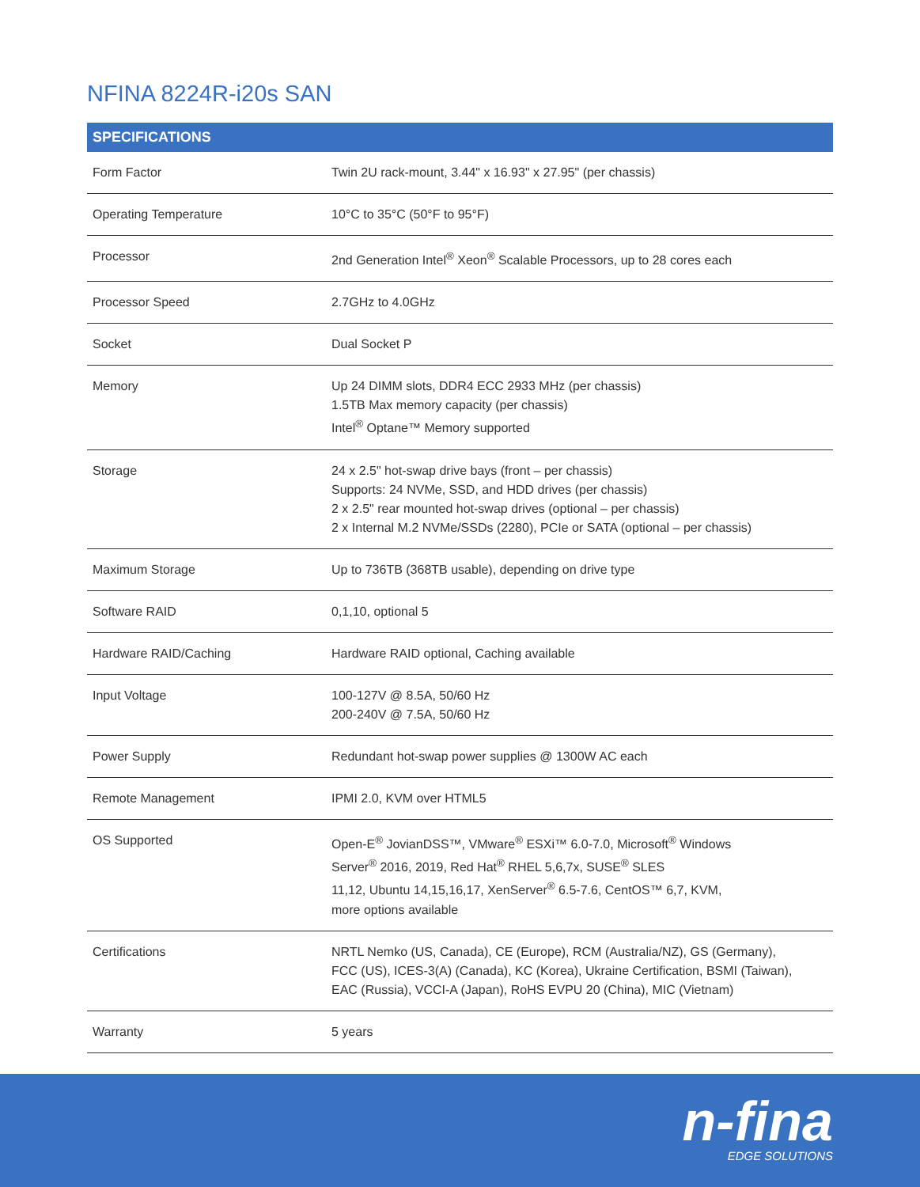NFINA 8224R-i20s SAN
| SPECIFICATIONS | |
| --- | --- |
| Form Factor | Twin 2U rack-mount, 3.44" x 16.93" x 27.95" (per chassis) |
| Operating Temperature | 10°C to 35°C (50°F to 95°F) |
| Processor | 2nd Generation Intel<sup>®</sup> Xeon<sup>®</sup> Scalable Processors, up to 28 cores each |
| Processor Speed | 2.7GHz to 4.0GHz |
| Socket | Dual Socket P |
| Memory | Up 24 DIMM slots, DDR4 ECC 2933 MHz (per chassis) 1.5TB Max memory capacity (per chassis) Intel<sup>®</sup> Optane™ Memory supported |
| Storage | 24 x 2.5" hot-swap drive bays (front – per chassis) Supports: 24 NVMe, SSD, and HDD drives (per chassis) 2 x 2.5" rear mounted hot-swap drives (optional – per chassis) 2 x Internal M.2 NVMe/SSDs (2280), PCIe or SATA (optional – per chassis) |
| Maximum Storage | Up to 736TB (368TB usable), depending on drive type |
| Software RAID | 0,1,10, optional 5 |
| Hardware RAID/Caching | Hardware RAID optional, Caching available |
| Input Voltage | 100-127V @ 8.5A, 50/60 Hz 200-240V @ 7.5A, 50/60 Hz |
| Power Supply | Redundant hot-swap power supplies @ 1300W AC each |
| Remote Management | IPMI 2.0, KVM over HTML5 |
| OS Supported | Open-E<sup>®</sup> JovianDSS™, VMware<sup>®</sup> ESXi™ 6.0-7.0, Microsoft<sup>®</sup> Windows Server<sup>®</sup> 2016, 2019, Red Hat<sup>®</sup> RHEL 5,6,7x, SUSE<sup>®</sup> SLES 11,12, Ubuntu 14,15,16,17, XenServer<sup>®</sup> 6.5-7.6, CentOS™ 6,7, KVM, more options available |
| Certifications | NRTL Nemko (US, Canada), CE (Europe), RCM (Australia/NZ), GS (Germany), FCC (US), ICES-3(A) (Canada), KC (Korea), Ukraine Certification, BSMI (Taiwan), EAC (Russia), VCCI-A (Japan), RoHS EVPU 20 (China), MIC (Vietnam) |
| Warranty | 5 years |
n-fina
EDGE SOLUTIONS